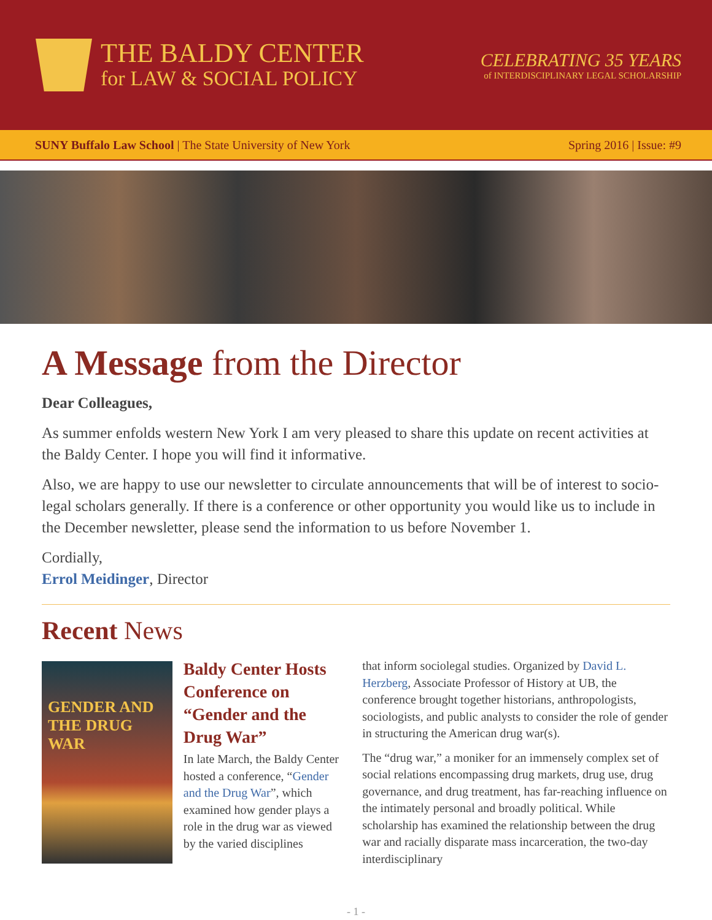THE BALDY CENTER
for LAW & SOCIAL POLICY
CELEBRATING 35 YEARS
of INTERDISCIPLINARY LEGAL SCHOLARSHIP
SUNY Buffalo Law School | The State University of New York
Spring 2016 | Issue: #9
A Message from the Director
Dear Colleagues,
As summer enfolds western New York I am very pleased to share this update on recent activities at the Baldy Center. I hope you will find it informative.
Also, we are happy to use our newsletter to circulate announcements that will be of interest to socio-legal scholars generally. If there is a conference or other opportunity you would like us to include in the December newsletter, please send the information to us before November 1.
Cordially,
Errol Meidinger, Director
Recent News
GENDER AND THE DRUG WAR
Baldy Center Hosts Conference on “Gender and the Drug War”
In late March, the Baldy Center hosted a conference, “Gender and the Drug War”, which examined how gender plays a role in the drug war as viewed by the varied disciplines
that inform sociolegal studies. Organized by David L. Herzberg, Associate Professor of History at UB, the conference brought together historians, anthropologists, sociologists, and public analysts to consider the role of gender in structuring the American drug war(s).
The “drug war,” a moniker for an immensely complex set of social relations encompassing drug markets, drug use, drug governance, and drug treatment, has far-reaching influence on the intimately personal and broadly political. While scholarship has examined the relationship between the drug war and racially disparate mass incarceration, the two-day interdisciplinary
- 1 -